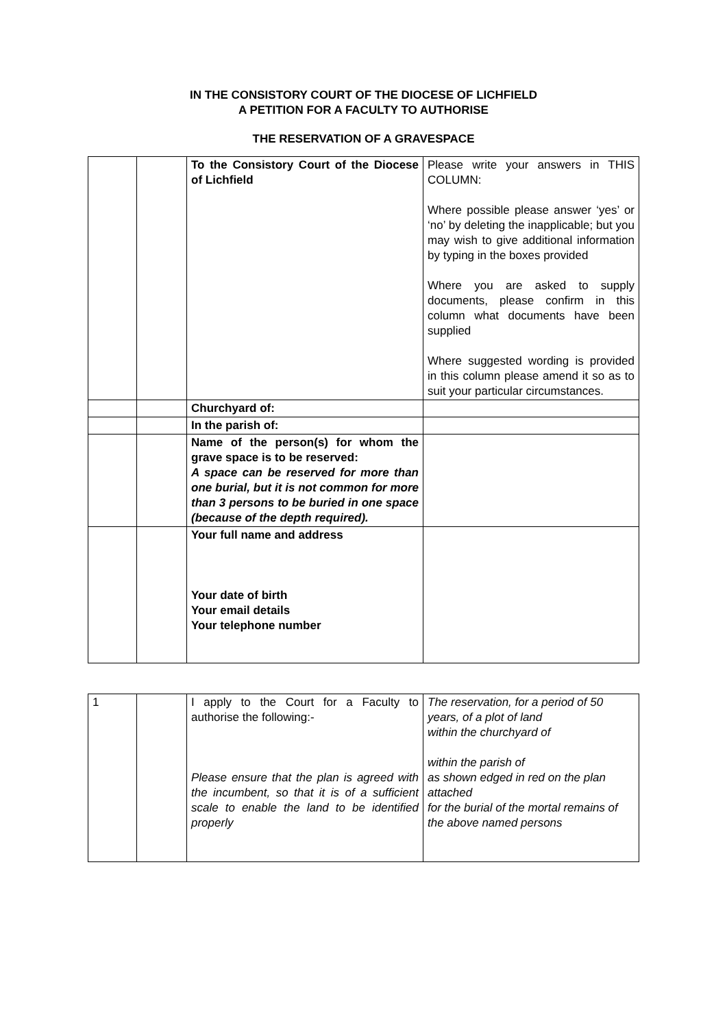IN THE CONSISTORY COURT OF THE DIOCESE OF LICHFIELD
A PETITION FOR A FACULTY TO AUTHORISE
THE RESERVATION OF A GRAVESPACE
| | | To the Consistory Court of the Diocese of Lichfield | Please write your answers in THIS COLUMN: Where possible please answer ‘yes’ or ‘no’ by deleting the inapplicable; but you may wish to give additional information by typing in the boxes provided Where you are asked to supply documents, please confirm in this column what documents have been supplied Where suggested wording is provided in this column please amend it so as to suit your particular circumstances. |
| | | Churchyard of: | |
| | | In the parish of: | |
| | | Name of the person(s) for whom the grave space is to be reserved: A space can be reserved for more than one burial, but it is not common for more than 3 persons to be buried in one space (because of the depth required). | |
| | | Your full name and address Your date of birth Your email details Your telephone number | |
| 1 | | I apply to the Court for a Faculty to authorise the following:- Please ensure that the plan is agreed with the incumbent, so that it is of a sufficient scale to enable the land to be identified properly | The reservation, for a period of 50 years, of a plot of land within the churchyard of within the parish of as shown edged in red on the plan attached for the burial of the mortal remains of the above named persons |